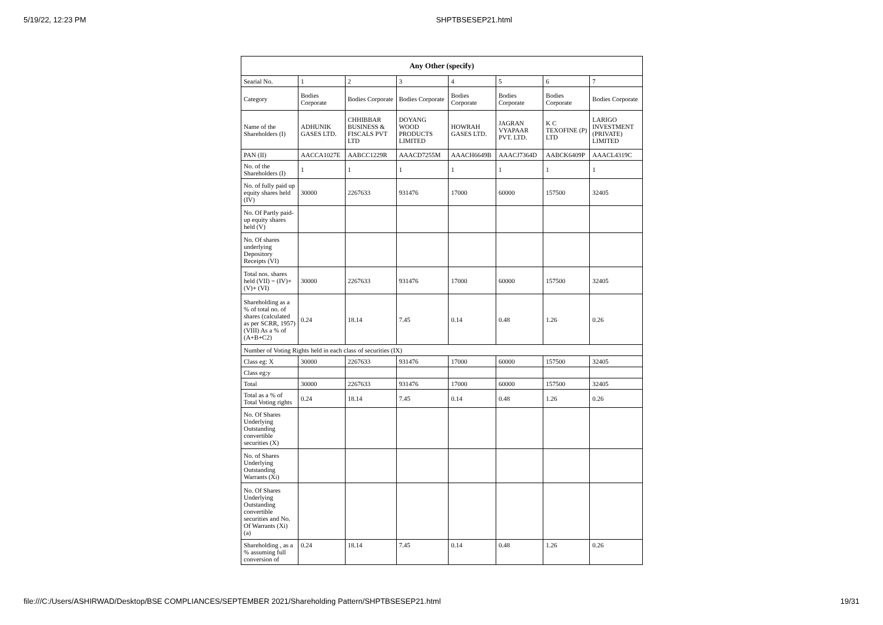5/19/22, 12:23 PM SHPTBSESEP21.html
| Any Other (specify) | | | | | | | |
| --- | --- | --- | --- | --- | --- | --- | --- |
| Searial No. | 1 | 2 | 3 | 4 | 5 | 6 | 7 |
| Category | Bodies Corporate | Bodies Corporate | Bodies Corporate | Bodies Corporate | Bodies Corporate | Bodies Corporate | Bodies Corporate |
| Name of the Shareholders (I) | ADHUNIK GASES LTD. | CHHIBBAR BUSINESS & FISCALS PVT LTD | DOYANG WOOD PRODUCTS LIMITED | HOWRAH GASES LTD. | JAGRAN VYAPAAR PVT. LTD. | K C TEXOFINE (P) LTD | LARIGO INVESTMENT (PRIVATE) LIMITED |
| PAN (II) | AACCA1027E | AABCC1229R | AAACD7255M | AAACH6649B | AAACJ7364D | AABCK6409P | AAACL4319C |
| No. of the Shareholders (I) | 1 | 1 | 1 | 1 | 1 | 1 | 1 |
| No. of fully paid up equity shares held (IV) | 30000 | 2267633 | 931476 | 17000 | 60000 | 157500 | 32405 |
| No. Of Partly paid-up equity shares held (V) | | | | | | | |
| No. Of shares underlying Depository Receipts (VI) | | | | | | | |
| Total nos. shares held (VII) = (IV)+(V)+ (VI) | 30000 | 2267633 | 931476 | 17000 | 60000 | 157500 | 32405 |
| Shareholding as a % of total no. of shares (calculated as per SCRR, 1957) (VIII) As a % of (A+B+C2) | 0.24 | 18.14 | 7.45 | 0.14 | 0.48 | 1.26 | 0.26 |
| Number of Voting Rights held in each class of securities (IX) | | | | | | | |
| Class eg: X | 30000 | 2267633 | 931476 | 17000 | 60000 | 157500 | 32405 |
| Class eg:y | | | | | | | |
| Total | 30000 | 2267633 | 931476 | 17000 | 60000 | 157500 | 32405 |
| Total as a % of Total Voting rights | 0.24 | 18.14 | 7.45 | 0.14 | 0.48 | 1.26 | 0.26 |
| No. Of Shares Underlying Outstanding convertible securities (X) | | | | | | | |
| No. of Shares Underlying Outstanding Warrants (Xi) | | | | | | | |
| No. Of Shares Underlying Outstanding convertible securities and No. Of Warrants (Xi) (a) | | | | | | | |
| Shareholding , as a % assuming full conversion of | 0.24 | 18.14 | 7.45 | 0.14 | 0.48 | 1.26 | 0.26 |
file:///C:/Users/ASHIRWAD/Desktop/BSE COMPLIANCES/SEPTEMBER 2021/Shareholding Pattern/SHPTBSESEP21.html 19/31